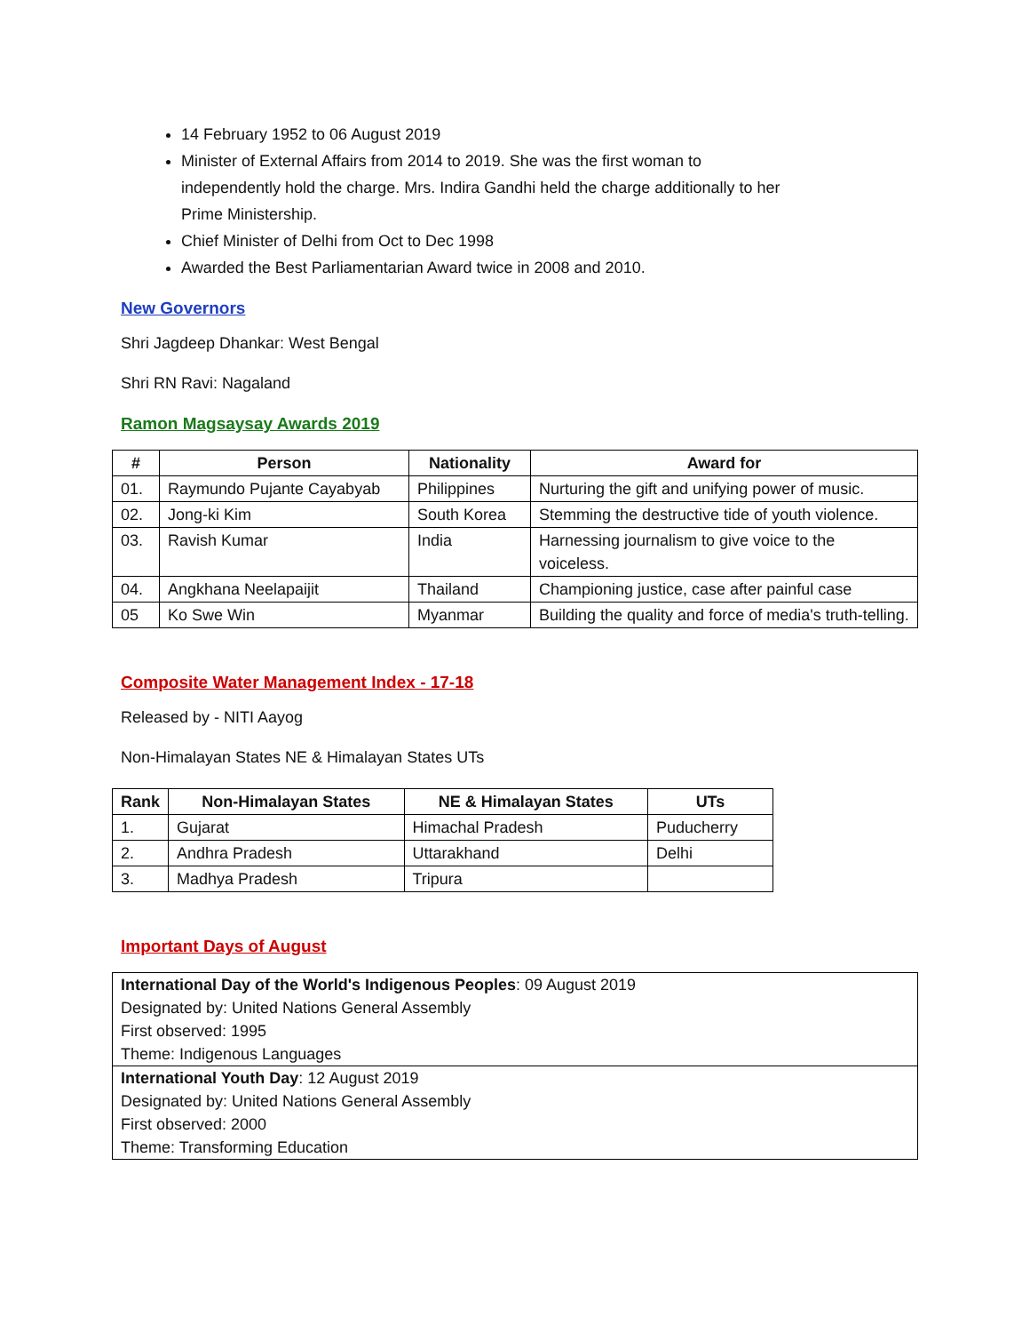14 February 1952 to 06 August 2019
Minister of External Affairs from 2014 to 2019. She was the first woman to independently hold the charge. Mrs. Indira Gandhi held the charge additionally to her Prime Ministership.
Chief Minister of Delhi from Oct to Dec 1998
Awarded the Best Parliamentarian Award twice in 2008 and 2010.
New Governors
Shri Jagdeep Dhankar: West Bengal
Shri RN Ravi: Nagaland
Ramon Magsaysay Awards 2019
| # | Person | Nationality | Award for |
| --- | --- | --- | --- |
| 01. | Raymundo Pujante Cayabyab | Philippines | Nurturing the gift and unifying power of music. |
| 02. | Jong-ki Kim | South Korea | Stemming the destructive tide of youth violence. |
| 03. | Ravish Kumar | India | Harnessing journalism to give voice to the voiceless. |
| 04. | Angkhana Neelapaijit | Thailand | Championing justice, case after painful case |
| 05 | Ko Swe Win | Myanmar | Building the quality and force of media's truth-telling. |
Composite Water Management Index - 17-18
Released by - NITI Aayog
Non-Himalayan States NE & Himalayan States UTs
| Rank | Non-Himalayan States | NE & Himalayan States | UTs |
| --- | --- | --- | --- |
| 1. | Gujarat | Himachal Pradesh | Puducherry |
| 2. | Andhra Pradesh | Uttarakhand | Delhi |
| 3. | Madhya Pradesh | Tripura | |
Important Days of August
| International Day of the World's Indigenous Peoples : 09 August 2019 Designated by: United Nations General Assembly First observed: 1995 Theme: Indigenous Languages |
| International Youth Day : 12 August 2019 Designated by: United Nations General Assembly First observed: 2000 Theme: Transforming Education |